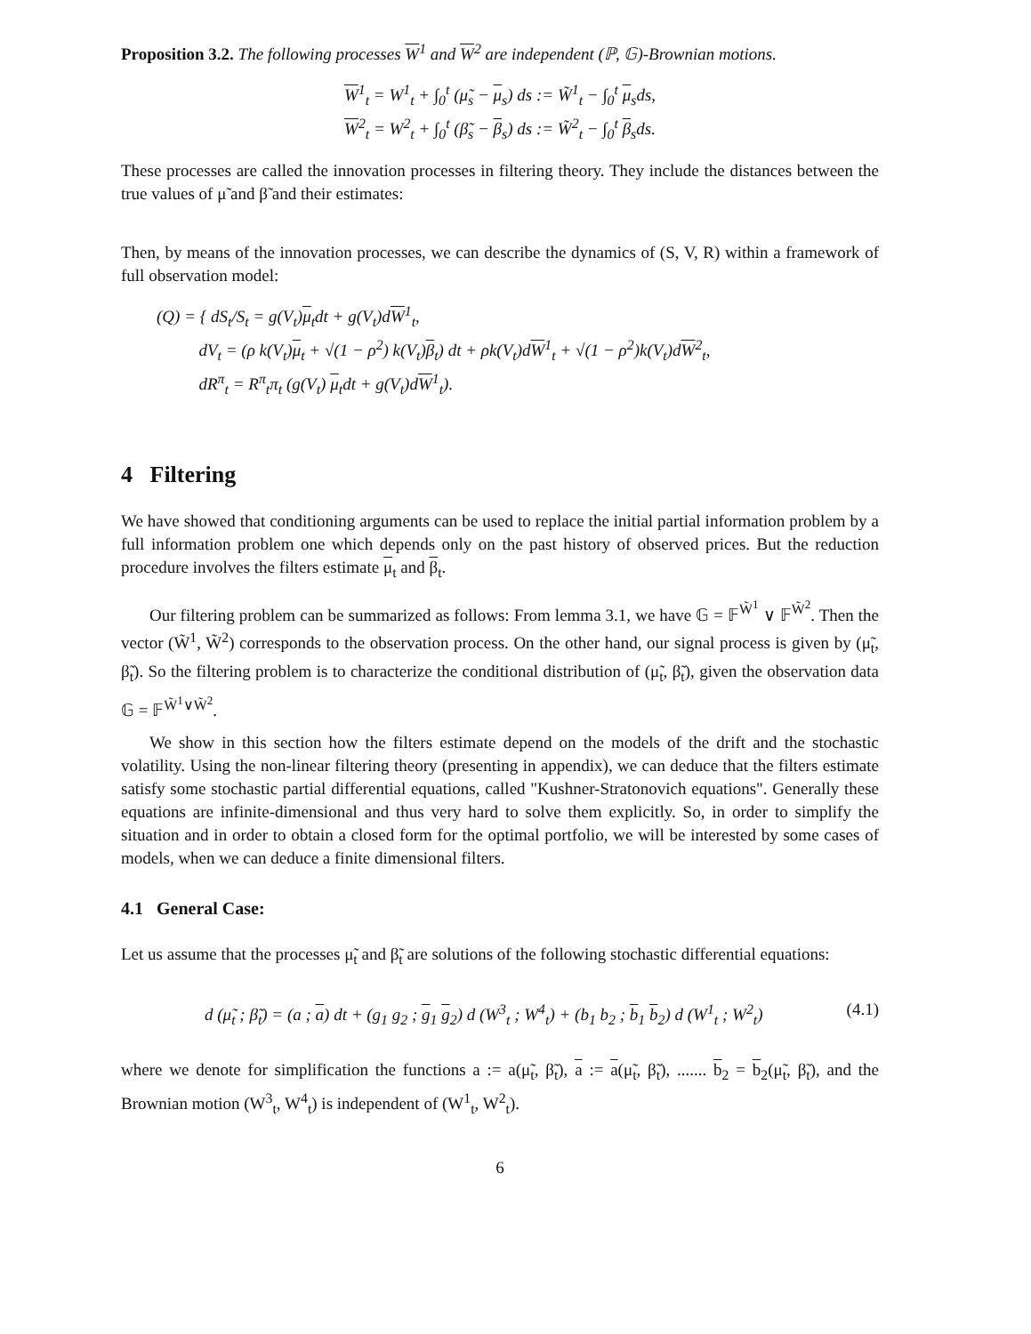Proposition 3.2. The following processes W<sup>1</sup> and W<sup>2</sup> are independent (ℙ, 𝔾)-Brownian motions.
W<sup>1</sup><sub>t</sub> = W<sup>1</sup><sub>t</sub> + ∫<sub>0</sub><sup>t</sup> (μ̃<sub>s</sub> − μ<sub>s</sub>) ds := W̃<sup>1</sup><sub>t</sub> − ∫<sub>0</sub><sup>t</sup> μ<sub>s</sub>ds,
W<sup>2</sup><sub>t</sub> = W<sup>2</sup><sub>t</sub> + ∫<sub>0</sub><sup>t</sup> (β̃<sub>s</sub> − β<sub>s</sub>) ds := W̃<sup>2</sup><sub>t</sub> − ∫<sub>0</sub><sup>t</sup> β<sub>s</sub>ds.
These processes are called the innovation processes in filtering theory. They include the distances between the true values of μ̃ and β̃ and their estimates:
Then, by means of the innovation processes, we can describe the dynamics of (S, V, R) within a framework of full observation model:
(Q) = { dS<sub>t</sub>/S<sub>t</sub> = g(V<sub>t</sub>)μ<sub>t</sub>dt + g(V<sub>t</sub>)dW<sup>1</sup><sub>t</sub>,
dV<sub>t</sub> = (ρ k(V<sub>t</sub>)μ<sub>t</sub> + √(1 − ρ<sup>2</sup>) k(V<sub>t</sub>)β<sub>t</sub>) dt + ρk(V<sub>t</sub>)dW<sup>1</sup><sub>t</sub> + √(1 − ρ<sup>2</sup>)k(V<sub>t</sub>)dW<sup>2</sup><sub>t</sub>,
dR<sup>π</sup><sub>t</sub> = R<sup>π</sup><sub>t</sub>π<sub>t</sub> (g(V<sub>t</sub>) μ<sub>t</sub>dt + g(V<sub>t</sub>)dW<sup>1</sup><sub>t</sub>).
4 Filtering
We have showed that conditioning arguments can be used to replace the initial partial information problem by a full information problem one which depends only on the past history of observed prices. But the reduction procedure involves the filters estimate μ<sub>t</sub> and β<sub>t</sub>.
Our filtering problem can be summarized as follows: From lemma 3.1, we have 𝔾 = 𝔽<sup>W̃<sup>1</sup></sup> ∨ 𝔽<sup>W̃<sup>2</sup></sup>. Then the vector (W̃<sup>1</sup>, W̃<sup>2</sup>) corresponds to the observation process. On the other hand, our signal process is given by (μ̃<sub>t</sub>, β̃<sub>t</sub>). So the filtering problem is to characterize the conditional distribution of (μ̃<sub>t</sub>, β̃<sub>t</sub>), given the observation data 𝔾 = 𝔽<sup>W̃<sup>1</sup>∨W̃<sup>2</sup></sup>.
We show in this section how the filters estimate depend on the models of the drift and the stochastic volatility. Using the non-linear filtering theory (presenting in appendix), we can deduce that the filters estimate satisfy some stochastic partial differential equations, called "Kushner-Stratonovich equations". Generally these equations are infinite-dimensional and thus very hard to solve them explicitly. So, in order to simplify the situation and in order to obtain a closed form for the optimal portfolio, we will be interested by some cases of models, when we can deduce a finite dimensional filters.
4.1 General Case:
Let us assume that the processes μ̃<sub>t</sub> and β̃<sub>t</sub> are solutions of the following stochastic differential equations:
(4.1) d (μ̃<sub>t</sub> ; β̃<sub>t</sub>) = (a ; a) dt + (g<sub>1</sub> g<sub>2</sub> ; g<sub>1</sub> g<sub>2</sub>) d (W<sup>3</sup><sub>t</sub> ; W<sup>4</sup><sub>t</sub>) + (b<sub>1</sub> b<sub>2</sub> ; b<sub>1</sub> b<sub>2</sub>) d (W<sup>1</sup><sub>t</sub> ; W<sup>2</sup><sub>t</sub>)
where we denote for simplification the functions a := a(μ̃<sub>t</sub>, β̃<sub>t</sub>), a := a(μ̃<sub>t</sub>, β̃<sub>t</sub>), ....... b<sub>2</sub> = b<sub>2</sub>(μ̃<sub>t</sub>, β̃<sub>t</sub>), and the Brownian motion (W<sup>3</sup><sub>t</sub>, W<sup>4</sup><sub>t</sub>) is independent of (W<sup>1</sup><sub>t</sub>, W<sup>2</sup><sub>t</sub>).
6